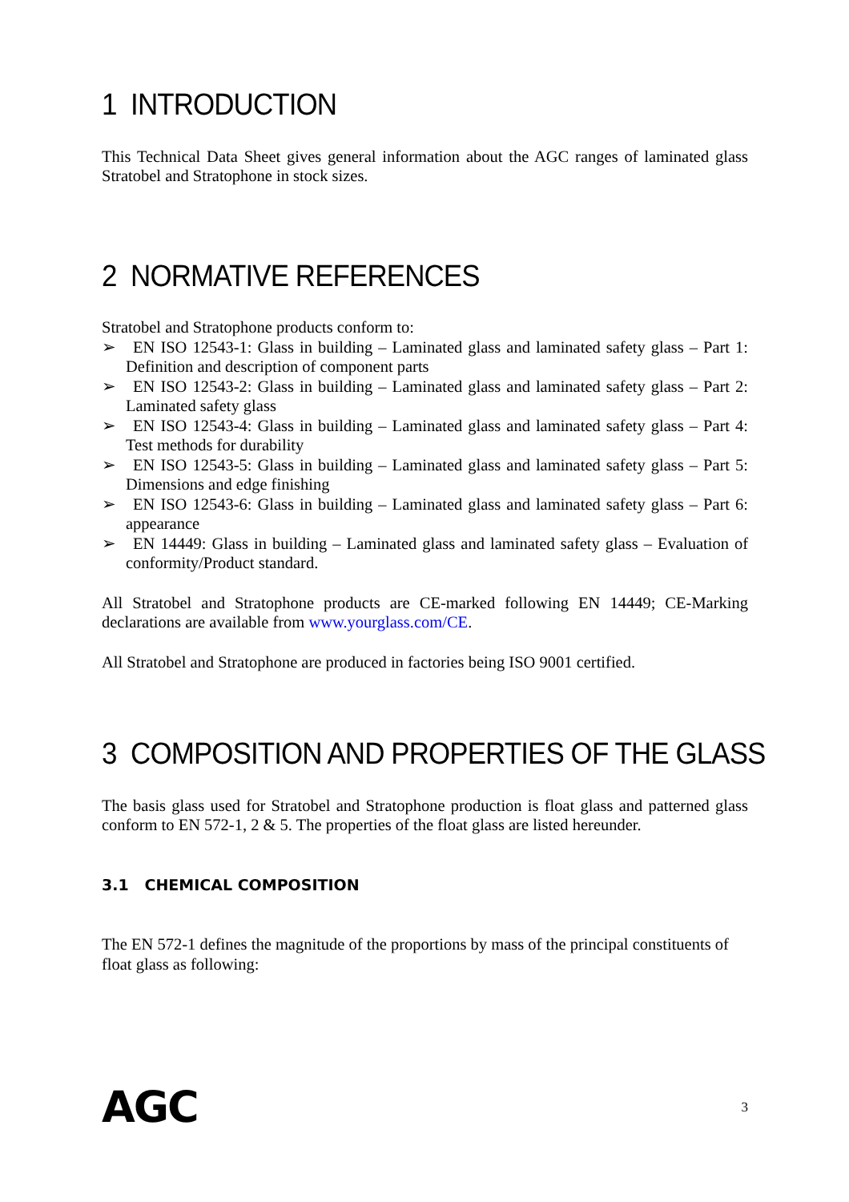1 INTRODUCTION
This Technical Data Sheet gives general information about the AGC ranges of laminated glass Stratobel and Stratophone in stock sizes.
2 NORMATIVE REFERENCES
Stratobel and Stratophone products conform to:
➢ EN ISO 12543-1: Glass in building – Laminated glass and laminated safety glass – Part 1: Definition and description of component parts
➢ EN ISO 12543-2: Glass in building – Laminated glass and laminated safety glass – Part 2: Laminated safety glass
➢ EN ISO 12543-4: Glass in building – Laminated glass and laminated safety glass – Part 4: Test methods for durability
➢ EN ISO 12543-5: Glass in building – Laminated glass and laminated safety glass – Part 5: Dimensions and edge finishing
➢ EN ISO 12543-6: Glass in building – Laminated glass and laminated safety glass – Part 6: appearance
➢ EN 14449: Glass in building – Laminated glass and laminated safety glass – Evaluation of conformity/Product standard.
All Stratobel and Stratophone products are CE-marked following EN 14449; CE-Marking declarations are available from www.yourglass.com/CE.
All Stratobel and Stratophone are produced in factories being ISO 9001 certified.
3 COMPOSITION AND PROPERTIES OF THE GLASS
The basis glass used for Stratobel and Stratophone production is float glass and patterned glass conform to EN 572-1, 2 & 5. The properties of the float glass are listed hereunder.
3.1 CHEMICAL COMPOSITION
The EN 572-1 defines the magnitude of the proportions by mass of the principal constituents of float glass as following:
AGC 3